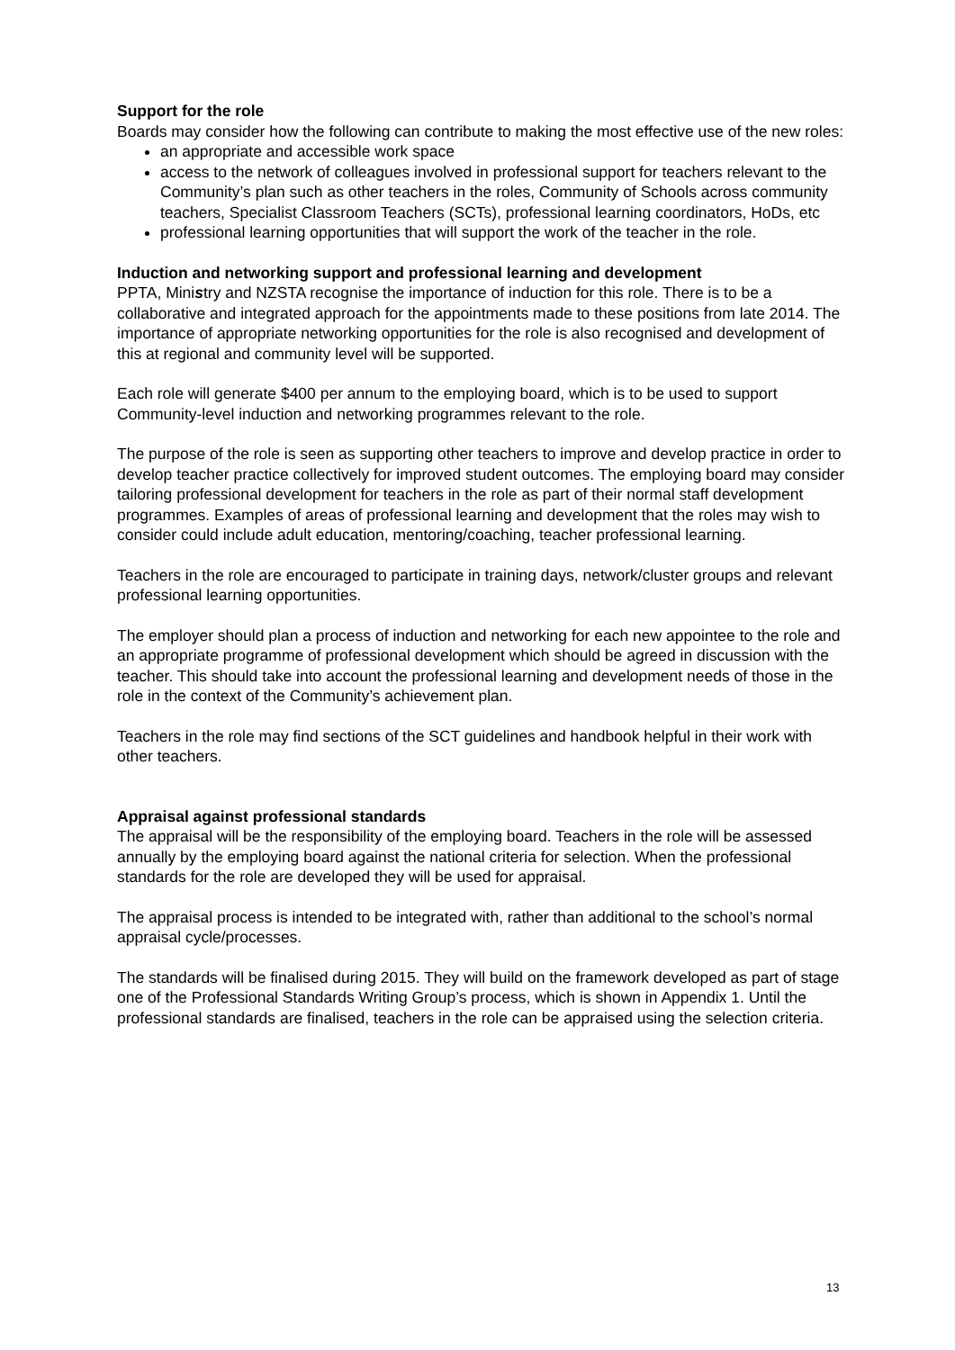Support for the role
Boards may consider how the following can contribute to making the most effective use of the new roles:
an appropriate and accessible work space
access to the network of colleagues involved in professional support for teachers relevant to the Community’s plan such as other teachers in the roles, Community of Schools across community teachers, Specialist Classroom Teachers (SCTs), professional learning coordinators, HoDs, etc
professional learning opportunities that will support the work of the teacher in the role.
Induction and networking support and professional learning and development
PPTA, Ministry and NZSTA recognise the importance of induction for this role. There is to be a collaborative and integrated approach for the appointments made to these positions from late 2014. The importance of appropriate networking opportunities for the role is also recognised and development of this at regional and community level will be supported.
Each role will generate $400 per annum to the employing board, which is to be used to support Community-level induction and networking programmes relevant to the role.
The purpose of the role is seen as supporting other teachers to improve and develop practice in order to develop teacher practice collectively for improved student outcomes. The employing board may consider tailoring professional development for teachers in the role as part of their normal staff development programmes. Examples of areas of professional learning and development that the roles may wish to consider could include adult education, mentoring/coaching, teacher professional learning.
Teachers in the role are encouraged to participate in training days, network/cluster groups and relevant professional learning opportunities.
The employer should plan a process of induction and networking for each new appointee to the role and an appropriate programme of professional development which should be agreed in discussion with the teacher. This should take into account the professional learning and development needs of those in the role in the context of the Community’s achievement plan.
Teachers in the role may find sections of the SCT guidelines and handbook helpful in their work with other teachers.
Appraisal against professional standards
The appraisal will be the responsibility of the employing board. Teachers in the role will be assessed annually by the employing board against the national criteria for selection. When the professional standards for the role are developed they will be used for appraisal.
The appraisal process is intended to be integrated with, rather than additional to the school’s normal appraisal cycle/processes.
The standards will be finalised during 2015. They will build on the framework developed as part of stage one of the Professional Standards Writing Group’s process, which is shown in Appendix 1. Until the professional standards are finalised, teachers in the role can be appraised using the selection criteria.
13